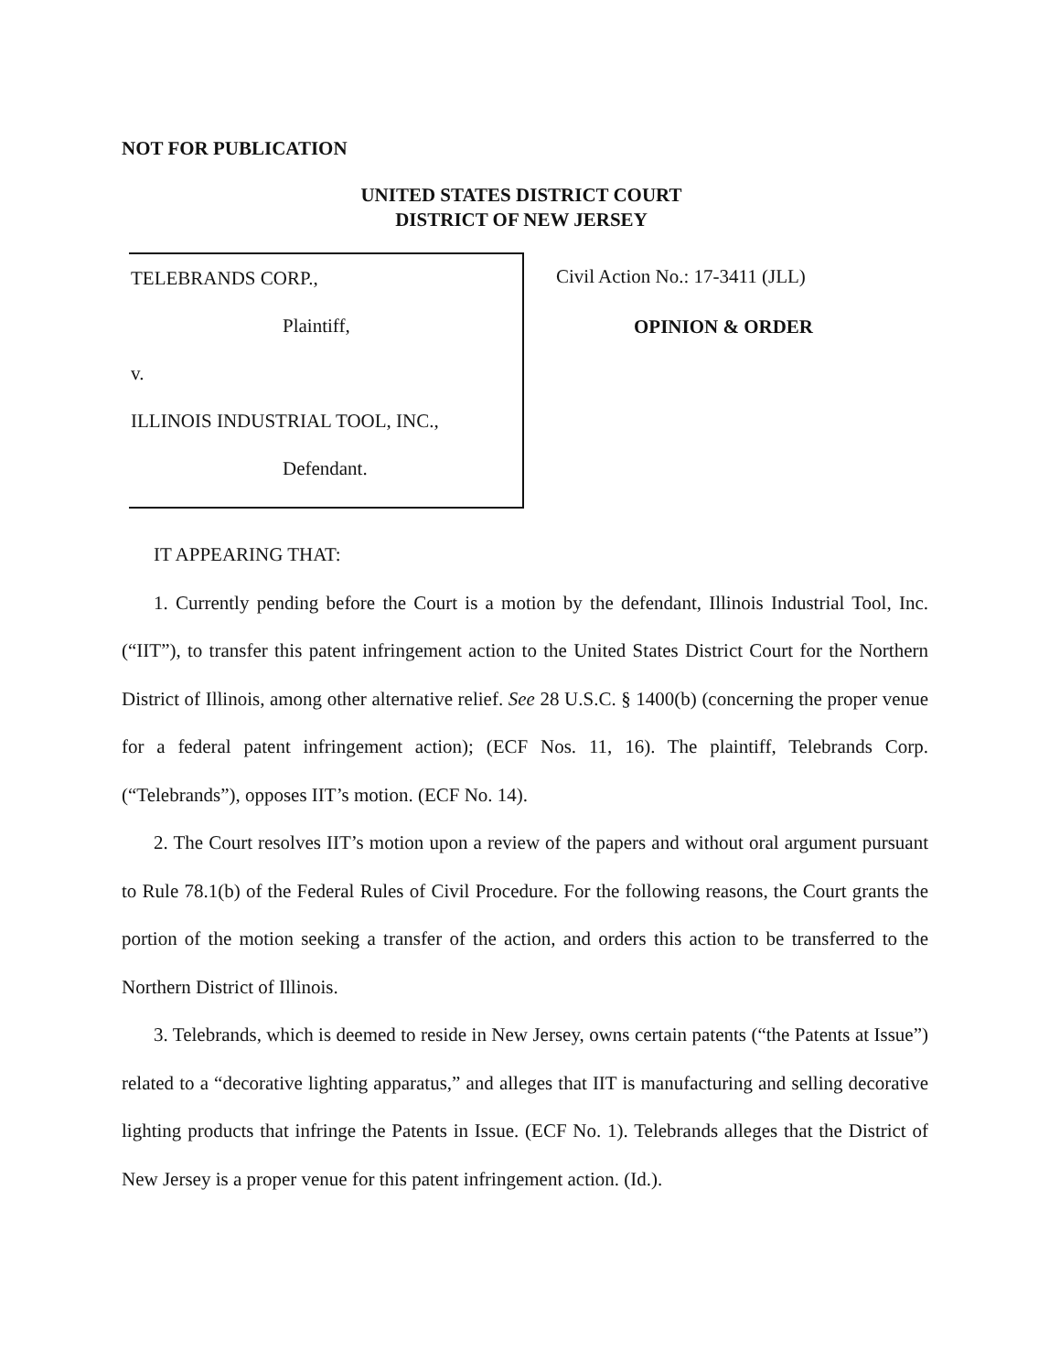NOT FOR PUBLICATION
UNITED STATES DISTRICT COURT
DISTRICT OF NEW JERSEY
TELEBRANDS CORP.,
Plaintiff,
v.
ILLINOIS INDUSTRIAL TOOL, INC.,
Defendant.
Civil Action No.: 17-3411 (JLL)
OPINION & ORDER
IT APPEARING THAT:
1. Currently pending before the Court is a motion by the defendant, Illinois Industrial Tool, Inc. (“IIT”), to transfer this patent infringement action to the United States District Court for the Northern District of Illinois, among other alternative relief. See 28 U.S.C. § 1400(b) (concerning the proper venue for a federal patent infringement action); (ECF Nos. 11, 16). The plaintiff, Telebrands Corp. (“Telebrands”), opposes IIT’s motion. (ECF No. 14).
2. The Court resolves IIT’s motion upon a review of the papers and without oral argument pursuant to Rule 78.1(b) of the Federal Rules of Civil Procedure. For the following reasons, the Court grants the portion of the motion seeking a transfer of the action, and orders this action to be transferred to the Northern District of Illinois.
3. Telebrands, which is deemed to reside in New Jersey, owns certain patents (“the Patents at Issue”) related to a “decorative lighting apparatus,” and alleges that IIT is manufacturing and selling decorative lighting products that infringe the Patents in Issue. (ECF No. 1). Telebrands alleges that the District of New Jersey is a proper venue for this patent infringement action. (Id.).